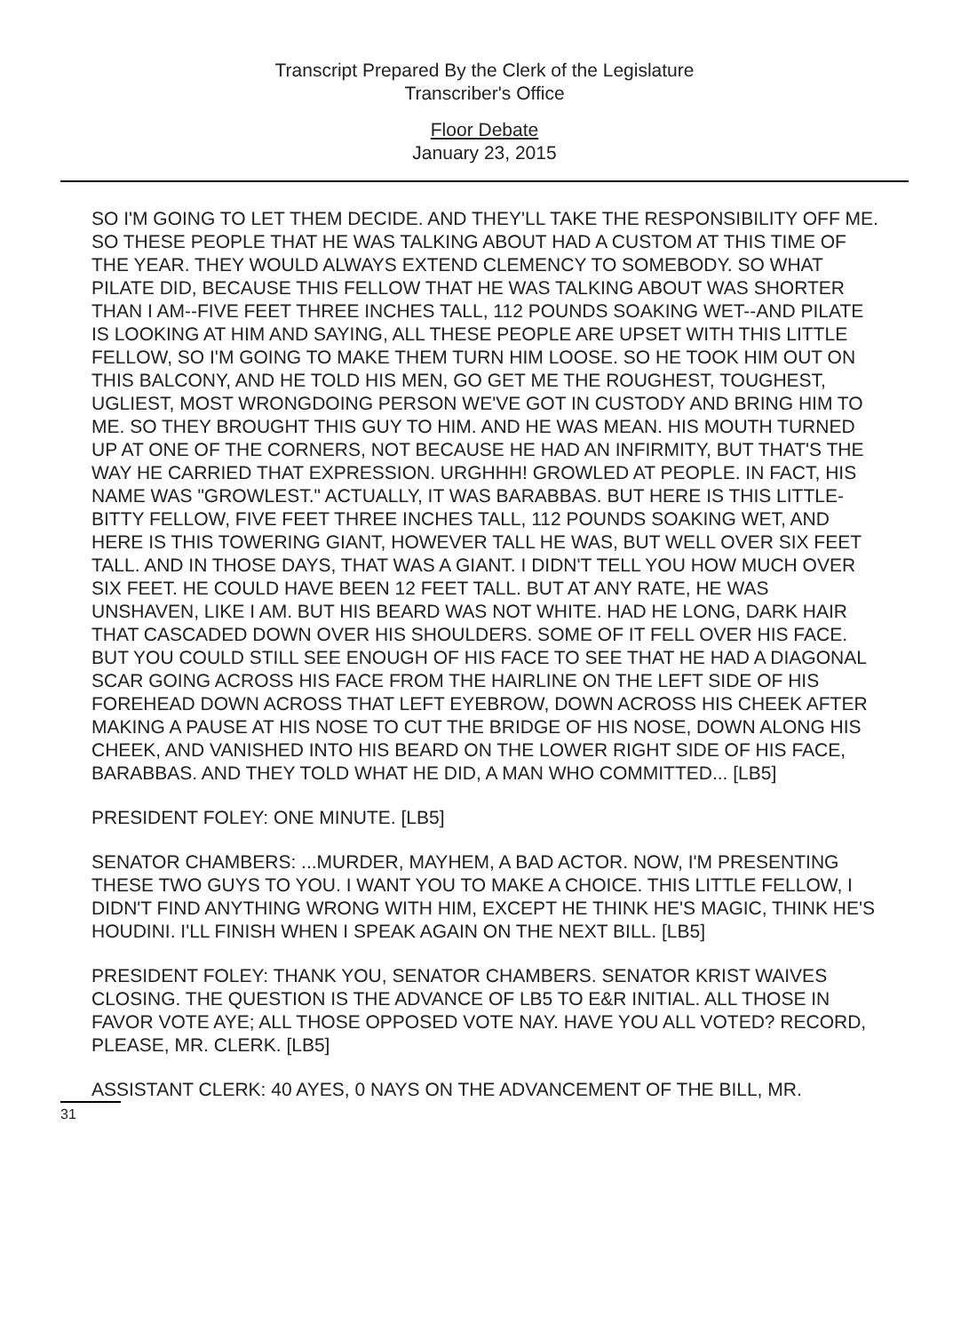Transcript Prepared By the Clerk of the Legislature
Transcriber's Office
Floor Debate
January 23, 2015
SO I'M GOING TO LET THEM DECIDE. AND THEY'LL TAKE THE RESPONSIBILITY OFF ME. SO THESE PEOPLE THAT HE WAS TALKING ABOUT HAD A CUSTOM AT THIS TIME OF THE YEAR. THEY WOULD ALWAYS EXTEND CLEMENCY TO SOMEBODY. SO WHAT PILATE DID, BECAUSE THIS FELLOW THAT HE WAS TALKING ABOUT WAS SHORTER THAN I AM--FIVE FEET THREE INCHES TALL, 112 POUNDS SOAKING WET--AND PILATE IS LOOKING AT HIM AND SAYING, ALL THESE PEOPLE ARE UPSET WITH THIS LITTLE FELLOW, SO I'M GOING TO MAKE THEM TURN HIM LOOSE. SO HE TOOK HIM OUT ON THIS BALCONY, AND HE TOLD HIS MEN, GO GET ME THE ROUGHEST, TOUGHEST, UGLIEST, MOST WRONGDOING PERSON WE'VE GOT IN CUSTODY AND BRING HIM TO ME. SO THEY BROUGHT THIS GUY TO HIM. AND HE WAS MEAN. HIS MOUTH TURNED UP AT ONE OF THE CORNERS, NOT BECAUSE HE HAD AN INFIRMITY, BUT THAT'S THE WAY HE CARRIED THAT EXPRESSION. URGHHH! GROWLED AT PEOPLE. IN FACT, HIS NAME WAS "GROWLEST." ACTUALLY, IT WAS BARABBAS. BUT HERE IS THIS LITTLE-BITTY FELLOW, FIVE FEET THREE INCHES TALL, 112 POUNDS SOAKING WET, AND HERE IS THIS TOWERING GIANT, HOWEVER TALL HE WAS, BUT WELL OVER SIX FEET TALL. AND IN THOSE DAYS, THAT WAS A GIANT. I DIDN'T TELL YOU HOW MUCH OVER SIX FEET. HE COULD HAVE BEEN 12 FEET TALL. BUT AT ANY RATE, HE WAS UNSHAVEN, LIKE I AM. BUT HIS BEARD WAS NOT WHITE. HAD HE LONG, DARK HAIR THAT CASCADED DOWN OVER HIS SHOULDERS. SOME OF IT FELL OVER HIS FACE. BUT YOU COULD STILL SEE ENOUGH OF HIS FACE TO SEE THAT HE HAD A DIAGONAL SCAR GOING ACROSS HIS FACE FROM THE HAIRLINE ON THE LEFT SIDE OF HIS FOREHEAD DOWN ACROSS THAT LEFT EYEBROW, DOWN ACROSS HIS CHEEK AFTER MAKING A PAUSE AT HIS NOSE TO CUT THE BRIDGE OF HIS NOSE, DOWN ALONG HIS CHEEK, AND VANISHED INTO HIS BEARD ON THE LOWER RIGHT SIDE OF HIS FACE, BARABBAS. AND THEY TOLD WHAT HE DID, A MAN WHO COMMITTED... [LB5]
PRESIDENT FOLEY: ONE MINUTE. [LB5]
SENATOR CHAMBERS: ...MURDER, MAYHEM, A BAD ACTOR. NOW, I'M PRESENTING THESE TWO GUYS TO YOU. I WANT YOU TO MAKE A CHOICE. THIS LITTLE FELLOW, I DIDN'T FIND ANYTHING WRONG WITH HIM, EXCEPT HE THINK HE'S MAGIC, THINK HE'S HOUDINI. I'LL FINISH WHEN I SPEAK AGAIN ON THE NEXT BILL. [LB5]
PRESIDENT FOLEY: THANK YOU, SENATOR CHAMBERS. SENATOR KRIST WAIVES CLOSING. THE QUESTION IS THE ADVANCE OF LB5 TO E&R INITIAL. ALL THOSE IN FAVOR VOTE AYE; ALL THOSE OPPOSED VOTE NAY. HAVE YOU ALL VOTED? RECORD, PLEASE, MR. CLERK. [LB5]
ASSISTANT CLERK: 40 AYES, 0 NAYS ON THE ADVANCEMENT OF THE BILL, MR.
31